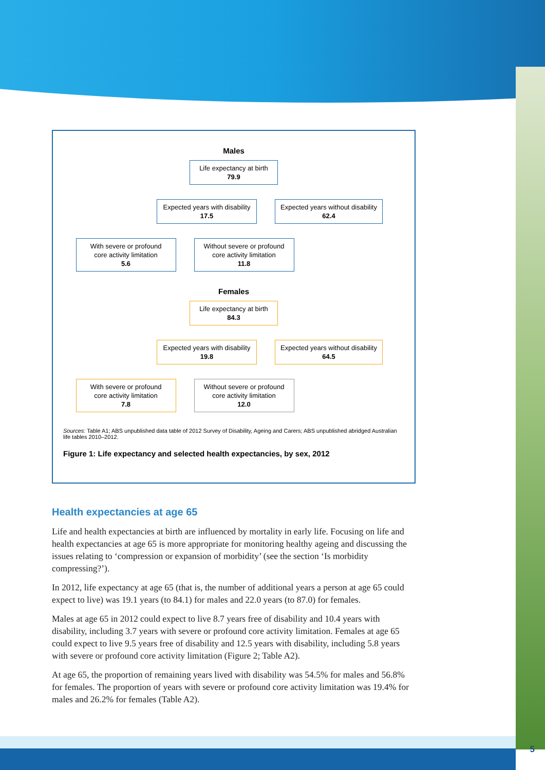Males
Life expectancy at birth
79.9
Expected years with disability
17.5
Expected years without disability
62.4
With severe or profound
core activity limitation
5.6
Without severe or profound
core activity limitation
11.8
Females
Life expectancy at birth
84.3
Expected years with disability
19.8
Expected years without disability
64.5
With severe or profound
core activity limitation
7.8
Without severe or profound
core activity limitation
12.0
Sources: Table A1; ABS unpublished data table of 2012 Survey of Disability, Ageing and Carers; ABS unpublished abridged Australian life tables 2010–2012.
Figure 1: Life expectancy and selected health expectancies, by sex, 2012
Health expectancies at age 65
Life and health expectancies at birth are influenced by mortality in early life. Focusing on life and health expectancies at age 65 is more appropriate for monitoring healthy ageing and discussing the issues relating to ‘compression or expansion of morbidity’ (see the section ‘Is morbidity compressing?’).
In 2012, life expectancy at age 65 (that is, the number of additional years a person at age 65 could expect to live) was 19.1 years (to 84.1) for males and 22.0 years (to 87.0) for females.
Males at age 65 in 2012 could expect to live 8.7 years free of disability and 10.4 years with disability, including 3.7 years with severe or profound core activity limitation. Females at age 65 could expect to live 9.5 years free of disability and 12.5 years with disability, including 5.8 years with severe or profound core activity limitation (Figure 2; Table A2).
At age 65, the proportion of remaining years lived with disability was 54.5% for males and 56.8% for females. The proportion of years with severe or profound core activity limitation was 19.4% for males and 26.2% for females (Table A2).
5